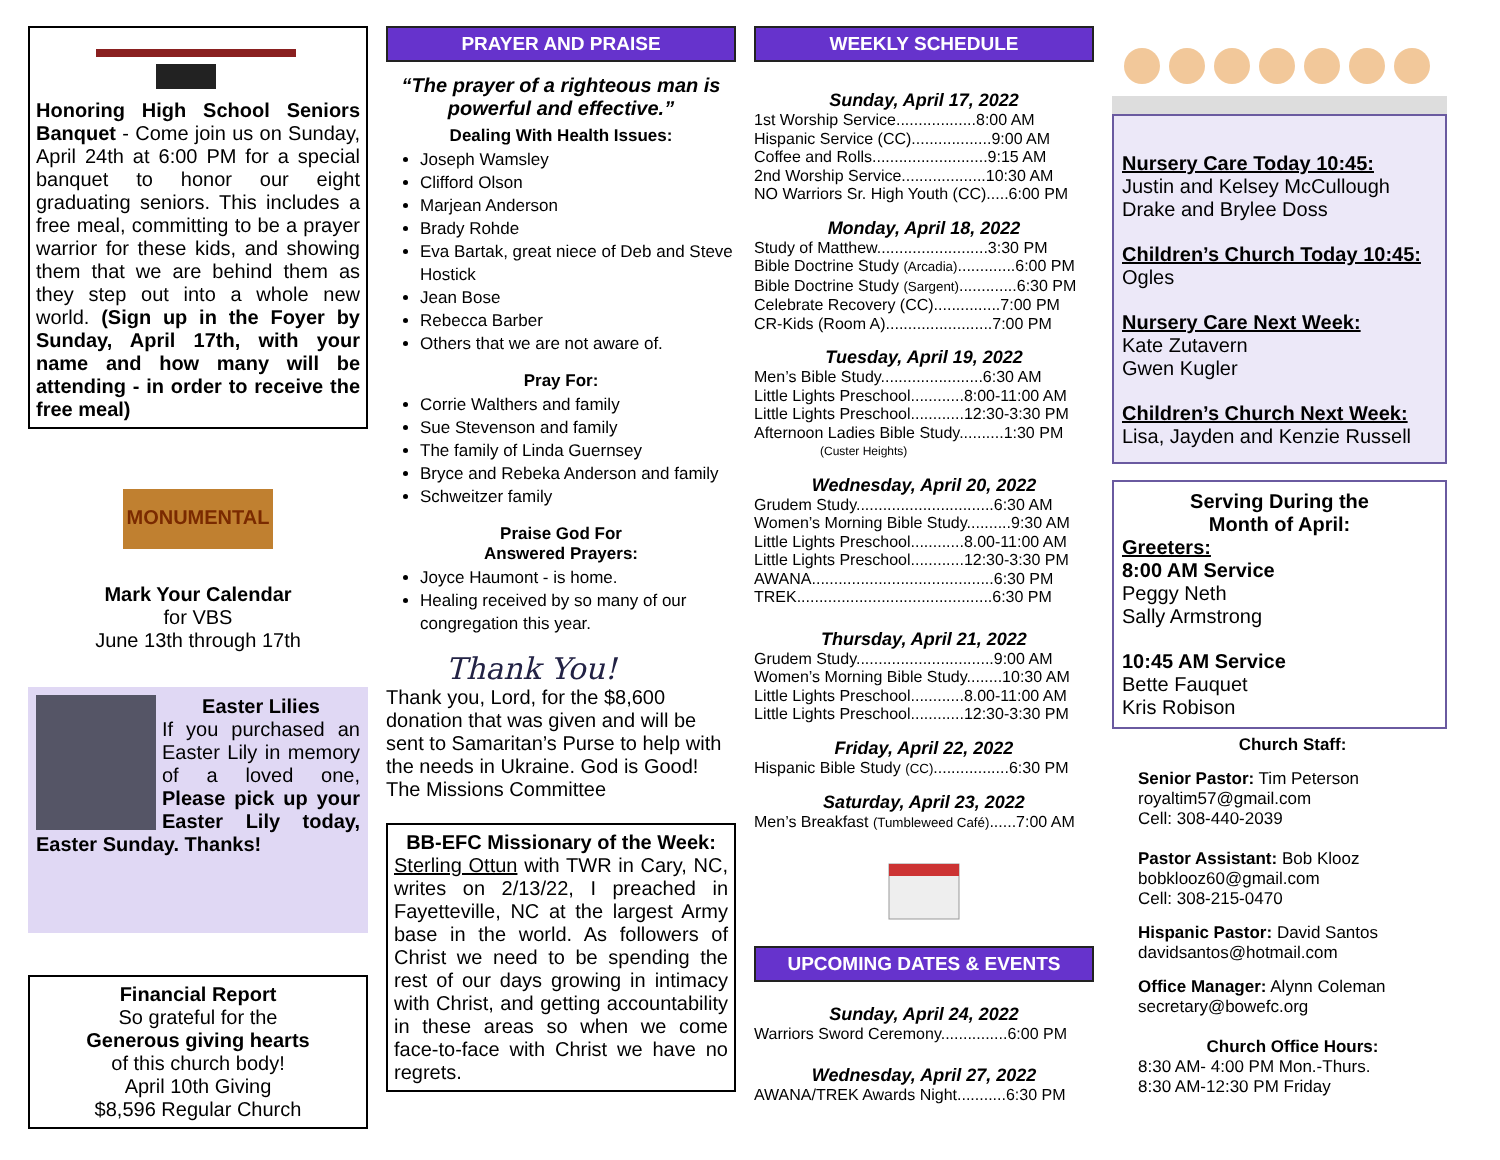Honoring High School Seniors Banquet - Come join us on Sunday, April 24th at 6:00 PM for a special banquet to honor our eight graduating seniors. This includes a free meal, committing to be a prayer warrior for these kids, and showing them that we are behind them as they step out into a whole new world. (Sign up in the Foyer by Sunday, April 17th, with your name and how many will be attending - in order to receive the free meal)
MONUMENTAL
Mark Your Calendar
for VBS
June 13th through 17th
Easter Lilies
If you purchased an Easter Lily in memory of a loved one, Please pick up your Easter Lily today, Easter Sunday. Thanks!
Financial Report
So grateful for the
Generous giving hearts
of this church body!
April 10th Giving
$8,596 Regular Church
PRAYER AND PRAISE
“The prayer of a righteous man is powerful and effective.”
Dealing With Health Issues:
Joseph Wamsley
Clifford Olson
Marjean Anderson
Brady Rohde
Eva Bartak, great niece of Deb and Steve Hostick
Jean Bose
Rebecca Barber
Others that we are not aware of.
Pray For:
Corrie Walthers and family
Sue Stevenson and family
The family of Linda Guernsey
Bryce and Rebeka Anderson and family
Schweitzer family
Praise God For
Answered Prayers:
Joyce Haumont - is home.
Healing received by so many of our congregation this year.
Thank You!
Thank you, Lord, for the $8,600 donation that was given and will be sent to Samaritan’s Purse to help with the needs in Ukraine. God is Good! The Missions Committee
BB-EFC Missionary of the Week:
Sterling Ottun with TWR in Cary, NC, writes on 2/13/22, I preached in Fayetteville, NC at the largest Army base in the world. As followers of Christ we need to be spending the rest of our days growing in intimacy with Christ, and getting accountability in these areas so when we come face-to-face with Christ we have no regrets.
WEEKLY SCHEDULE
Sunday, April 17, 2022
1st Worship Service..................8:00 AM
Hispanic Service (CC)..................9:00 AM
Coffee and Rolls..........................9:15 AM
2nd Worship Service...................10:30 AM
NO Warriors Sr. High Youth (CC).....6:00 PM
Monday, April 18, 2022
Study of Matthew.........................3:30 PM
Bible Doctrine Study (Arcadia).............6:00 PM
Bible Doctrine Study (Sargent).............6:30 PM
Celebrate Recovery (CC)...............7:00 PM
CR-Kids (Room A)........................7:00 PM
Tuesday, April 19, 2022
Men’s Bible Study.......................6:30 AM
Little Lights Preschool............8:00-11:00 AM
Little Lights Preschool............12:30-3:30 PM
Afternoon Ladies Bible Study..........1:30 PM
(Custer Heights)
Wednesday, April 20, 2022
Grudem Study...............................6:30 AM
Women’s Morning Bible Study..........9:30 AM
Little Lights Preschool............8.00-11:00 AM
Little Lights Preschool............12:30-3:30 PM
AWANA.........................................6:30 PM
TREK............................................6:30 PM
Thursday, April 21, 2022
Grudem Study...............................9:00 AM
Women’s Morning Bible Study........10:30 AM
Little Lights Preschool............8.00-11:00 AM
Little Lights Preschool............12:30-3:30 PM
Friday, April 22, 2022
Hispanic Bible Study (CC).................6:30 PM
Saturday, April 23, 2022
Men’s Breakfast (Tumbleweed Café)......7:00 AM
UPCOMING DATES & EVENTS
Sunday, April 24, 2022
Warriors Sword Ceremony...............6:00 PM
Wednesday, April 27, 2022
AWANA/TREK Awards Night...........6:30 PM
Nursery Care Today 10:45:
Justin and Kelsey McCullough
Drake and Brylee Doss
Children’s Church Today 10:45:
Ogles
Nursery Care Next Week:
Kate Zutavern
Gwen Kugler
Children’s Church Next Week:
Lisa, Jayden and Kenzie Russell
Serving During the
Month of April:
Greeters:
8:00 AM Service
Peggy Neth
Sally Armstrong
10:45 AM Service
Bette Fauquet
Kris Robison
Church Staff:
Senior Pastor: Tim Peterson
royaltim57@gmail.com
Cell: 308-440-2039
Pastor Assistant: Bob Klooz
bobklooz60@gmail.com
Cell: 308-215-0470
Hispanic Pastor: David Santos
davidsantos@hotmail.com
Office Manager: Alynn Coleman
secretary@bowefc.org
Church Office Hours:
8:30 AM- 4:00 PM Mon.-Thurs.
8:30 AM-12:30 PM Friday